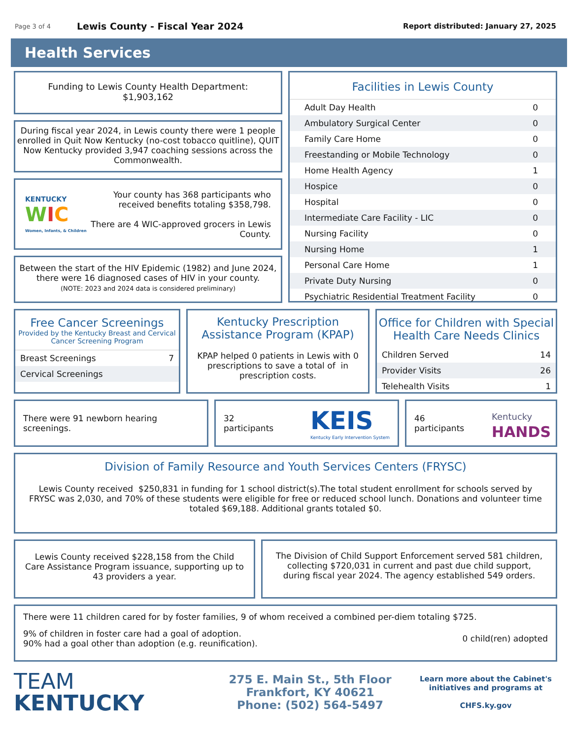Page 3 of 4
Lewis County - Fiscal Year 2024
Report distributed: January 27, 2025
Health Services
Funding to Lewis County Health Department:
$1,903,162
During fiscal year 2024, in Lewis county there were 1 people enrolled in Quit Now Kentucky (no-cost tobacco quitline), QUIT Now Kentucky provided 3,947 coaching sessions across the Commonwealth.
KENTUCKY
WIC
Women, Infants, & Children
Your county has 368 participants who received benefits totaling $358,798.
There are 4 WIC-approved grocers in Lewis County.
Between the start of the HIV Epidemic (1982) and June 2024, there were 16 diagnosed cases of HIV in your county.
(NOTE: 2023 and 2024 data is considered preliminary)
Facilities in Lewis County
| Adult Day Health | 0 |
| Ambulatory Surgical Center | 0 |
| Family Care Home | 0 |
| Freestanding or Mobile Technology | 0 |
| Home Health Agency | 1 |
| Hospice | 0 |
| Hospital | 0 |
| Intermediate Care Facility - LIC | 0 |
| Nursing Facility | 0 |
| Nursing Home | 1 |
| Personal Care Home | 1 |
| Private Duty Nursing | 0 |
| Psychiatric Residential Treatment Facility | 0 |
Free Cancer Screenings
Provided by the Kentucky Breast and Cervical Cancer Screening Program
| Breast Screenings | 7 |
| Cervical Screenings | |
Kentucky Prescription Assistance Program (KPAP)
KPAP helped 0 patients in Lewis with 0 prescriptions to save a total of in prescription costs.
Office for Children with Special Health Care Needs Clinics
| Children Served | 14 |
| Provider Visits | 26 |
| Telehealth Visits | 1 |
There were 91 newborn hearing screenings.
32
participants
KEIS
Kentucky Early Intervention System
46
participants
Kentucky
HANDS
Division of Family Resource and Youth Services Centers (FRYSC)
Lewis County received $250,831 in funding for 1 school district(s).The total student enrollment for schools served by FRYSC was 2,030, and 70% of these students were eligible for free or reduced school lunch. Donations and volunteer time totaled $69,188. Additional grants totaled $0.
Lewis County received $228,158 from the Child Care Assistance Program issuance, supporting up to 43 providers a year.
The Division of Child Support Enforcement served 581 children, collecting $720,031 in current and past due child support, during fiscal year 2024. The agency established 549 orders.
There were 11 children cared for by foster families, 9 of whom received a combined per-diem totaling $725.
9% of children in foster care had a goal of adoption.
90% had a goal other than adoption (e.g. reunification).
0 child(ren) adopted
TEAM
KENTUCKY
275 E. Main St., 5th Floor
Frankfort, KY 40621
Phone: (502) 564-5497
Learn more about the Cabinet's initiatives and programs at
CHFS.ky.gov